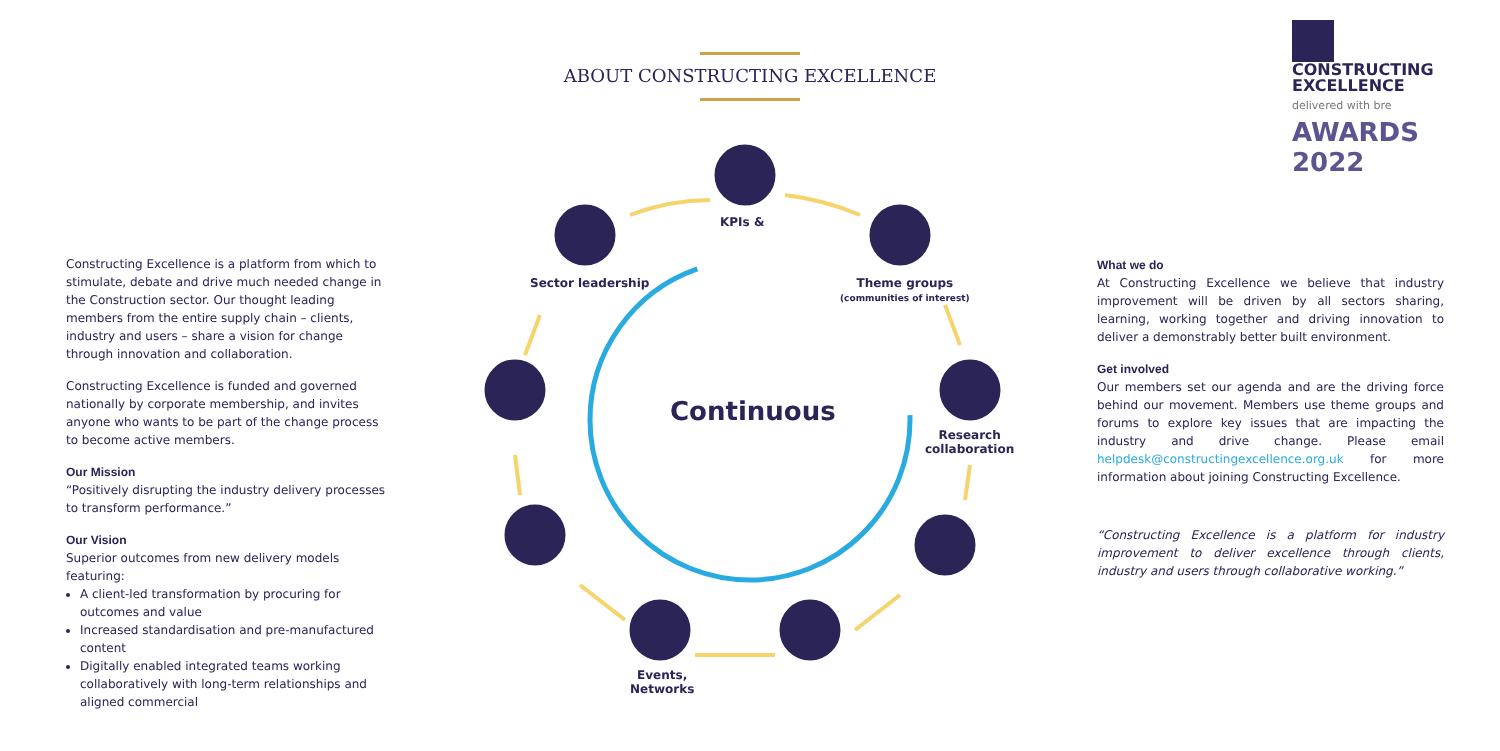ABOUT CONSTRUCTING EXCELLENCE
CONSTRUCTING
EXCELLENCE
delivered with bre
AWARDS 2022
Constructing Excellence is a platform from which to stimulate, debate and drive much needed change in the Construction sector. Our thought leading members from the entire supply chain – clients, industry and users – share a vision for change through innovation and collaboration.
Constructing Excellence is funded and governed nationally by corporate membership, and invites anyone who wants to be part of the change process to become active members.
Our Mission
“Positively disrupting the industry delivery processes to transform performance.”
Our Vision
Superior outcomes from new delivery models featuring:
A client-led transformation by procuring for outcomes and value
Increased standardisation and pre-manufactured content
Digitally enabled integrated teams working collaboratively with long-term relationships and aligned commercial
KPIs &
Sector leadership
Theme groups
(communities of interest)
Continuous
Research
collaboration
Events,
Networks
What we do
At Constructing Excellence we believe that industry improvement will be driven by all sectors sharing, learning, working together and driving innovation to deliver a demonstrably better built environment.
Get involved
Our members set our agenda and are the driving force behind our movement. Members use theme groups and forums to explore key issues that are impacting the industry and drive change. Please email helpdesk@constructingexcellence.org.uk for more information about joining Constructing Excellence.
“Constructing Excellence is a platform for industry improvement to deliver excellence through clients, industry and users through collaborative working.”